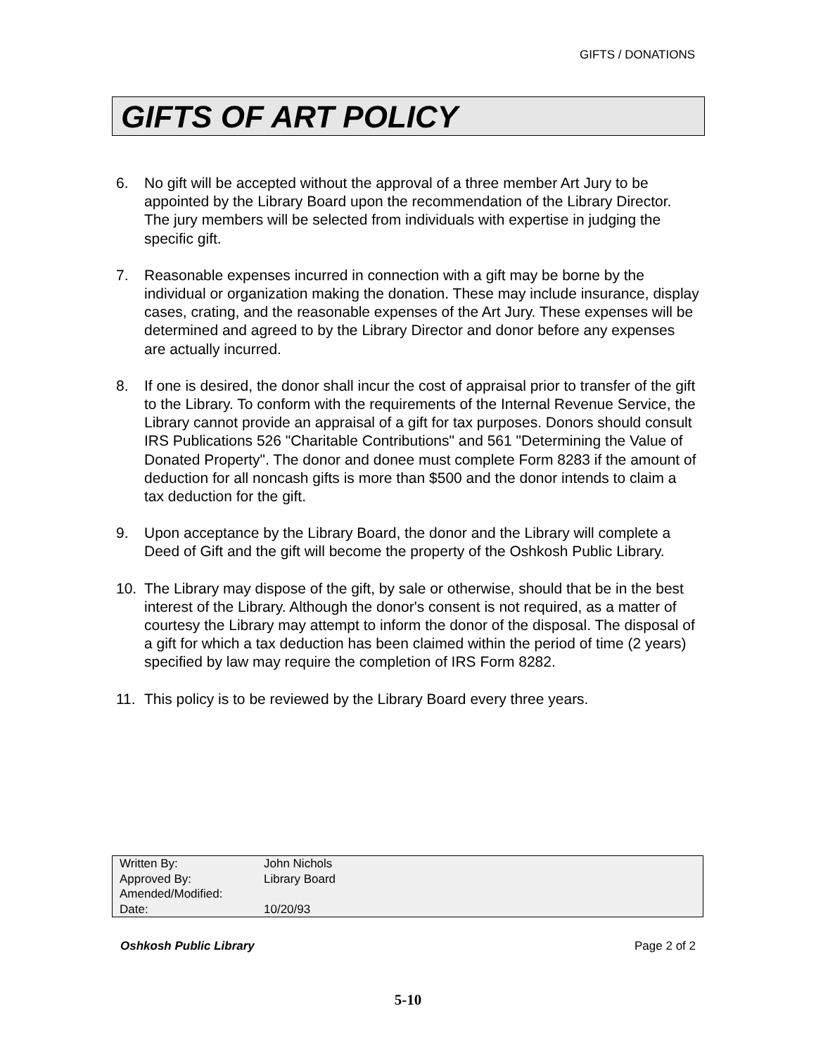GIFTS / DONATIONS
GIFTS OF ART POLICY
6. No gift will be accepted without the approval of a three member Art Jury to be appointed by the Library Board upon the recommendation of the Library Director. The jury members will be selected from individuals with expertise in judging the specific gift.
7. Reasonable expenses incurred in connection with a gift may be borne by the individual or organization making the donation. These may include insurance, display cases, crating, and the reasonable expenses of the Art Jury. These expenses will be determined and agreed to by the Library Director and donor before any expenses are actually incurred.
8. If one is desired, the donor shall incur the cost of appraisal prior to transfer of the gift to the Library. To conform with the requirements of the Internal Revenue Service, the Library cannot provide an appraisal of a gift for tax purposes. Donors should consult IRS Publications 526 "Charitable Contributions" and 561 "Determining the Value of Donated Property". The donor and donee must complete Form 8283 if the amount of deduction for all noncash gifts is more than $500 and the donor intends to claim a tax deduction for the gift.
9. Upon acceptance by the Library Board, the donor and the Library will complete a Deed of Gift and the gift will become the property of the Oshkosh Public Library.
10. The Library may dispose of the gift, by sale or otherwise, should that be in the best interest of the Library. Although the donor's consent is not required, as a matter of courtesy the Library may attempt to inform the donor of the disposal. The disposal of a gift for which a tax deduction has been claimed within the period of time (2 years) specified by law may require the completion of IRS Form 8282.
11. This policy is to be reviewed by the Library Board every three years.
| Written By: | John Nichols |
| Approved By: | Library Board |
| Amended/Modified: | |
| Date: | 10/20/93 |
Oshkosh Public Library Page 2 of 2
5-10